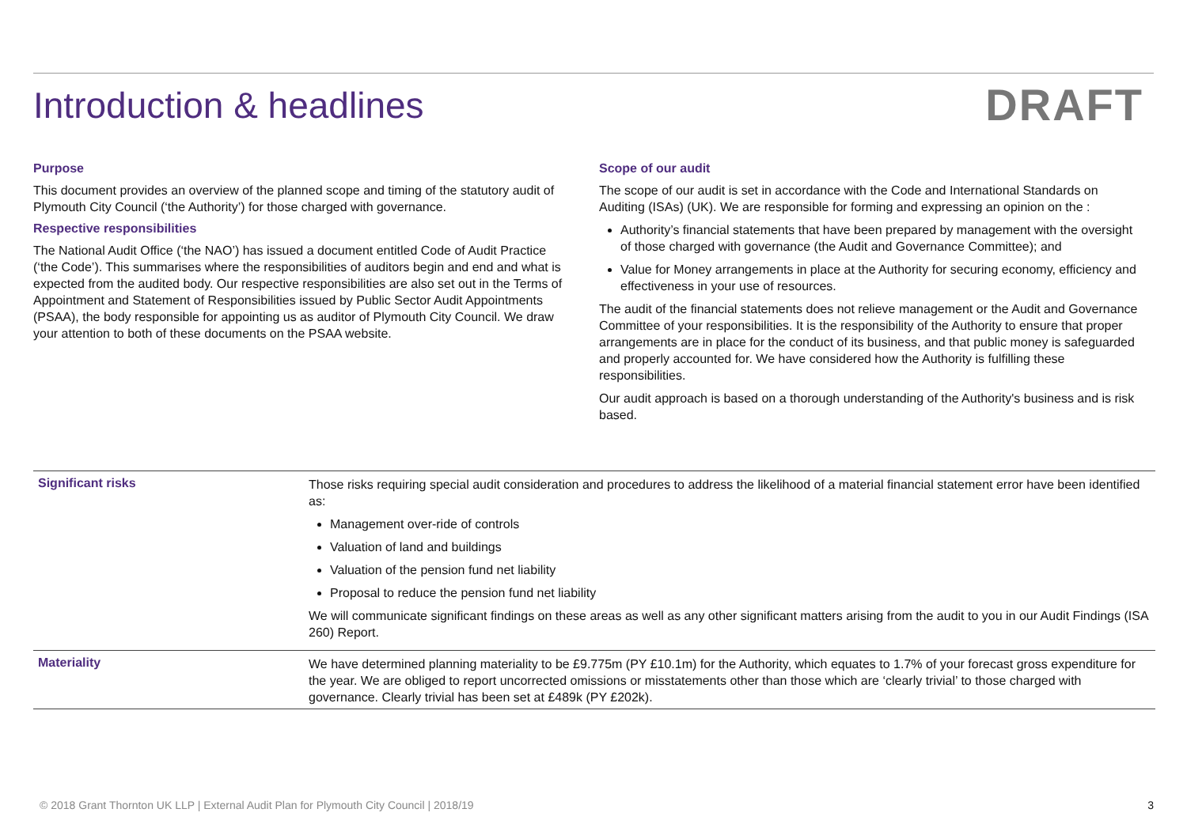Introduction & headlines
DRAFT
Purpose
This document provides an overview of the planned scope and timing of the statutory audit of Plymouth City Council (‘the Authority’) for those charged with governance.
Respective responsibilities
The National Audit Office (‘the NAO’) has issued a document entitled Code of Audit Practice (‘the Code’). This summarises where the responsibilities of auditors begin and end and what is expected from the audited body. Our respective responsibilities are also set out in the Terms of Appointment and Statement of Responsibilities issued by Public Sector Audit Appointments (PSAA), the body responsible for appointing us as auditor of Plymouth City Council. We draw your attention to both of these documents on the PSAA website.
Scope of our audit
The scope of our audit is set in accordance with the Code and International Standards on Auditing (ISAs) (UK). We are responsible for forming and expressing an opinion on the :
Authority’s financial statements that have been prepared by management with the oversight of those charged with governance (the Audit and Governance Committee); and
Value for Money arrangements in place at the Authority for securing economy, efficiency and effectiveness in your use of resources.
The audit of the financial statements does not relieve management or the Audit and Governance Committee of your responsibilities. It is the responsibility of the Authority to ensure that proper arrangements are in place for the conduct of its business, and that public money is safeguarded and properly accounted for. We have considered how the Authority is fulfilling these responsibilities.
Our audit approach is based on a thorough understanding of the Authority's business and is risk based.
| Significant risks | Those risks requiring special audit consideration and procedures to address the likelihood of a material financial statement error have been identified as: Management over-ride of controls Valuation of land and buildings Valuation of the pension fund net liability Proposal to reduce the pension fund net liability We will communicate significant findings on these areas as well as any other significant matters arising from the audit to you in our Audit Findings (ISA 260) Report. |
| Materiality | We have determined planning materiality to be £9.775m (PY £10.1m) for the Authority, which equates to 1.7% of your forecast gross expenditure for the year. We are obliged to report uncorrected omissions or misstatements other than those which are ‘clearly trivial’ to those charged with governance. Clearly trivial has been set at £489k (PY £202k). |
© 2018 Grant Thornton UK LLP | External Audit Plan for Plymouth City Council | 2018/19 3